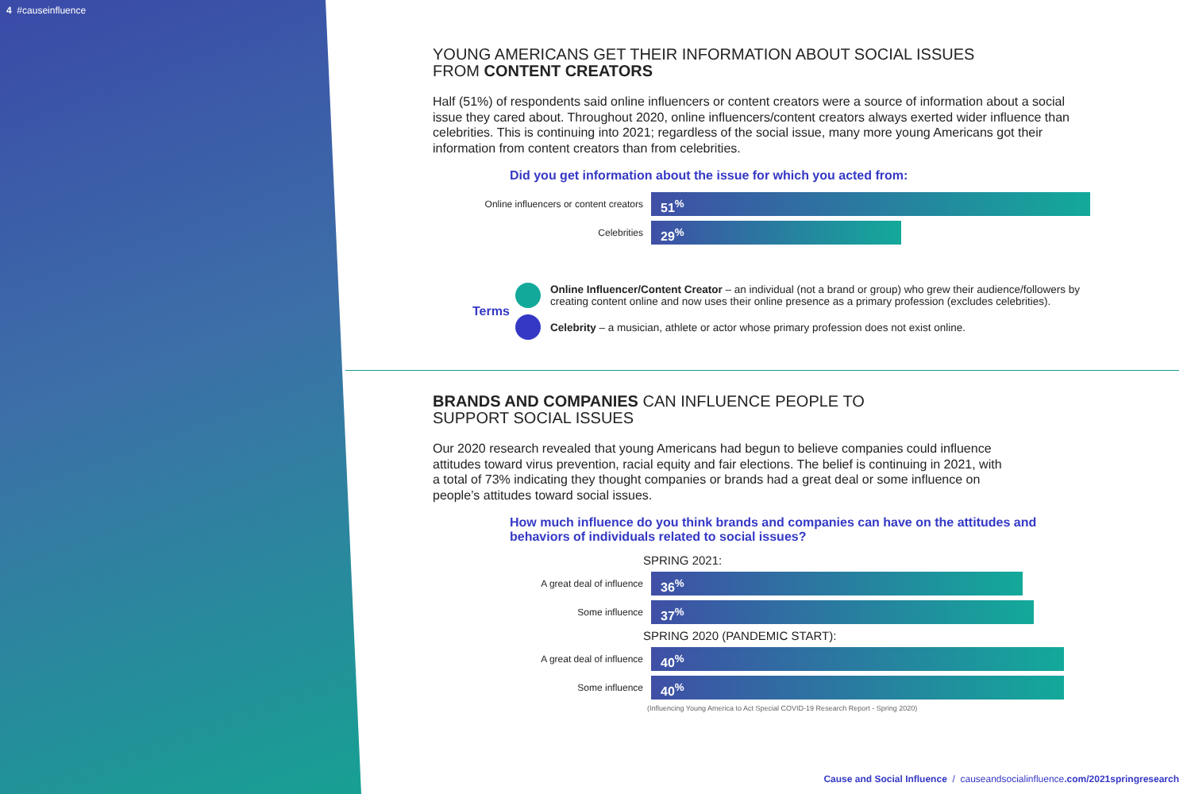4 #causeinfluence
YOUNG AMERICANS GET THEIR INFORMATION ABOUT SOCIAL ISSUES
FROM CONTENT CREATORS
Half (51%) of respondents said online influencers or content creators were a source of information about a social issue they cared about. Throughout 2020, online influencers/content creators always exerted wider influence than celebrities. This is continuing into 2021; regardless of the social issue, many more young Americans got their information from content creators than from celebrities.
Did you get information about the issue for which you acted from:
Online influencers or content creators
51<sup>%</sup>
Celebrities
29<sup>%</sup>
Terms
Online Influencer/Content Creator – an individual (not a brand or group) who grew their audience/followers by creating content online and now uses their online presence as a primary profession (excludes celebrities).
Celebrity – a musician, athlete or actor whose primary profession does not exist online.
BRANDS AND COMPANIES CAN INFLUENCE PEOPLE TO
SUPPORT SOCIAL ISSUES
Our 2020 research revealed that young Americans had begun to believe companies could influence attitudes toward virus prevention, racial equity and fair elections. The belief is continuing in 2021, with a total of 73% indicating they thought companies or brands had a great deal or some influence on people’s attitudes toward social issues.
How much influence do you think brands and companies can have on the attitudes and behaviors of individuals related to social issues?
SPRING 2021:
A great deal of influence
36<sup>%</sup>
Some influence
37<sup>%</sup>
SPRING 2020 (PANDEMIC START):
A great deal of influence
40<sup>%</sup>
Some influence
40<sup>%</sup>
(Influencing Young America to Act Special COVID-19 Research Report - Spring 2020)
Cause and Social Influence / causeandsocialinfluence.com/2021springresearch